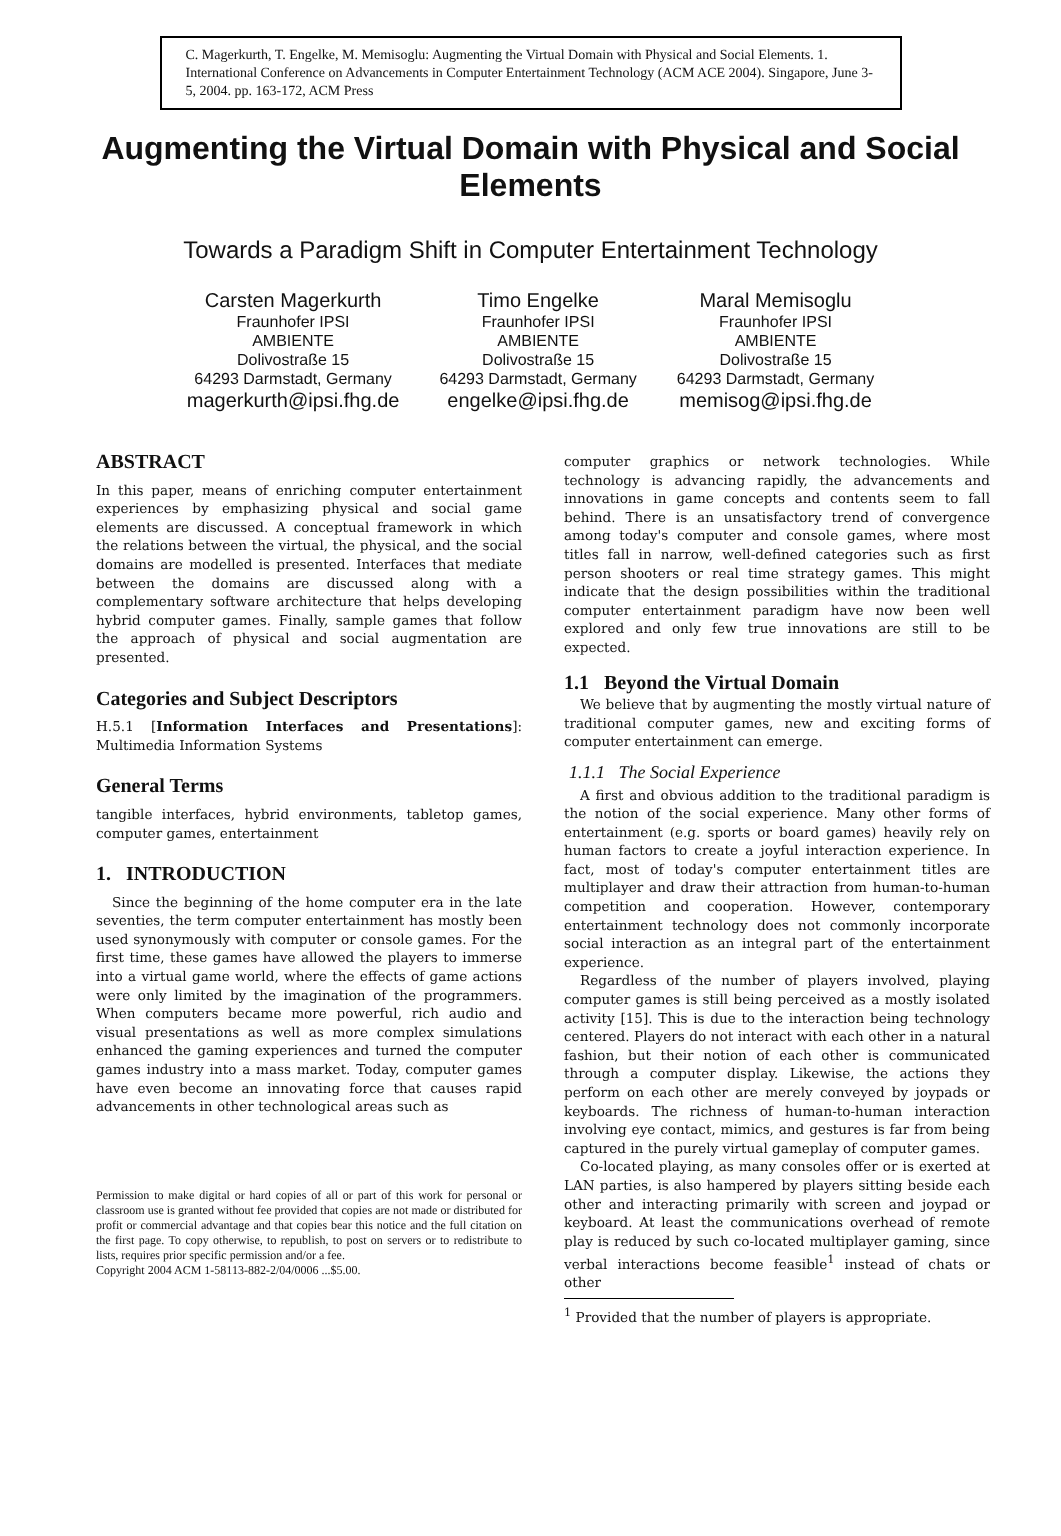C. Magerkurth, T. Engelke, M. Memisoglu: Augmenting the Virtual Domain with Physical and Social Elements. 1. International Conference on Advancements in Computer Entertainment Technology (ACM ACE 2004). Singapore, June 3-5, 2004. pp. 163-172, ACM Press
Augmenting the Virtual Domain with Physical and Social Elements
Towards a Paradigm Shift in Computer Entertainment Technology
Carsten Magerkurth
Fraunhofer IPSI
AMBIENTE
Dolivostraße 15
64293 Darmstadt, Germany
magerkurth@ipsi.fhg.de
Timo Engelke
Fraunhofer IPSI
AMBIENTE
Dolivostraße 15
64293 Darmstadt, Germany
engelke@ipsi.fhg.de
Maral Memisoglu
Fraunhofer IPSI
AMBIENTE
Dolivostraße 15
64293 Darmstadt, Germany
memisog@ipsi.fhg.de
ABSTRACT
In this paper, means of enriching computer entertainment experiences by emphasizing physical and social game elements are discussed. A conceptual framework in which the relations between the virtual, the physical, and the social domains are modelled is presented. Interfaces that mediate between the domains are discussed along with a complementary software architecture that helps developing hybrid computer games. Finally, sample games that follow the approach of physical and social augmentation are presented.
Categories and Subject Descriptors
H.5.1 [Information Interfaces and Presentations]: Multimedia Information Systems
General Terms
tangible interfaces, hybrid environments, tabletop games, computer games, entertainment
1. INTRODUCTION
Since the beginning of the home computer era in the late seventies, the term computer entertainment has mostly been used synonymously with computer or console games. For the first time, these games have allowed the players to immerse into a virtual game world, where the effects of game actions were only limited by the imagination of the programmers. When computers became more powerful, rich audio and visual presentations as well as more complex simulations enhanced the gaming experiences and turned the computer games industry into a mass market. Today, computer games have even become an innovating force that causes rapid advancements in other technological areas such as
Permission to make digital or hard copies of all or part of this work for personal or classroom use is granted without fee provided that copies are not made or distributed for profit or commercial advantage and that copies bear this notice and the full citation on the first page. To copy otherwise, to republish, to post on servers or to redistribute to lists, requires prior specific permission and/or a fee.
Copyright 2004 ACM 1-58113-882-2/04/0006 ...$5.00.
computer graphics or network technologies. While technology is advancing rapidly, the advancements and innovations in game concepts and contents seem to fall behind. There is an unsatisfactory trend of convergence among today's computer and console games, where most titles fall in narrow, well-defined categories such as first person shooters or real time strategy games. This might indicate that the design possibilities within the traditional computer entertainment paradigm have now been well explored and only few true innovations are still to be expected.
1.1 Beyond the Virtual Domain
We believe that by augmenting the mostly virtual nature of traditional computer games, new and exciting forms of computer entertainment can emerge.
1.1.1 The Social Experience
A first and obvious addition to the traditional paradigm is the notion of the social experience. Many other forms of entertainment (e.g. sports or board games) heavily rely on human factors to create a joyful interaction experience. In fact, most of today's computer entertainment titles are multiplayer and draw their attraction from human-to-human competition and cooperation. However, contemporary entertainment technology does not commonly incorporate social interaction as an integral part of the entertainment experience.
Regardless of the number of players involved, playing computer games is still being perceived as a mostly isolated activity [15]. This is due to the interaction being technology centered. Players do not interact with each other in a natural fashion, but their notion of each other is communicated through a computer display. Likewise, the actions they perform on each other are merely conveyed by joypads or keyboards. The richness of human-to-human interaction involving eye contact, mimics, and gestures is far from being captured in the purely virtual gameplay of computer games.
Co-located playing, as many consoles offer or is exerted at LAN parties, is also hampered by players sitting beside each other and interacting primarily with screen and joypad or keyboard. At least the communications overhead of remote play is reduced by such co-located multiplayer gaming, since verbal interactions become feasible<sup>1</sup> instead of chats or other
<sup>1</sup> Provided that the number of players is appropriate.